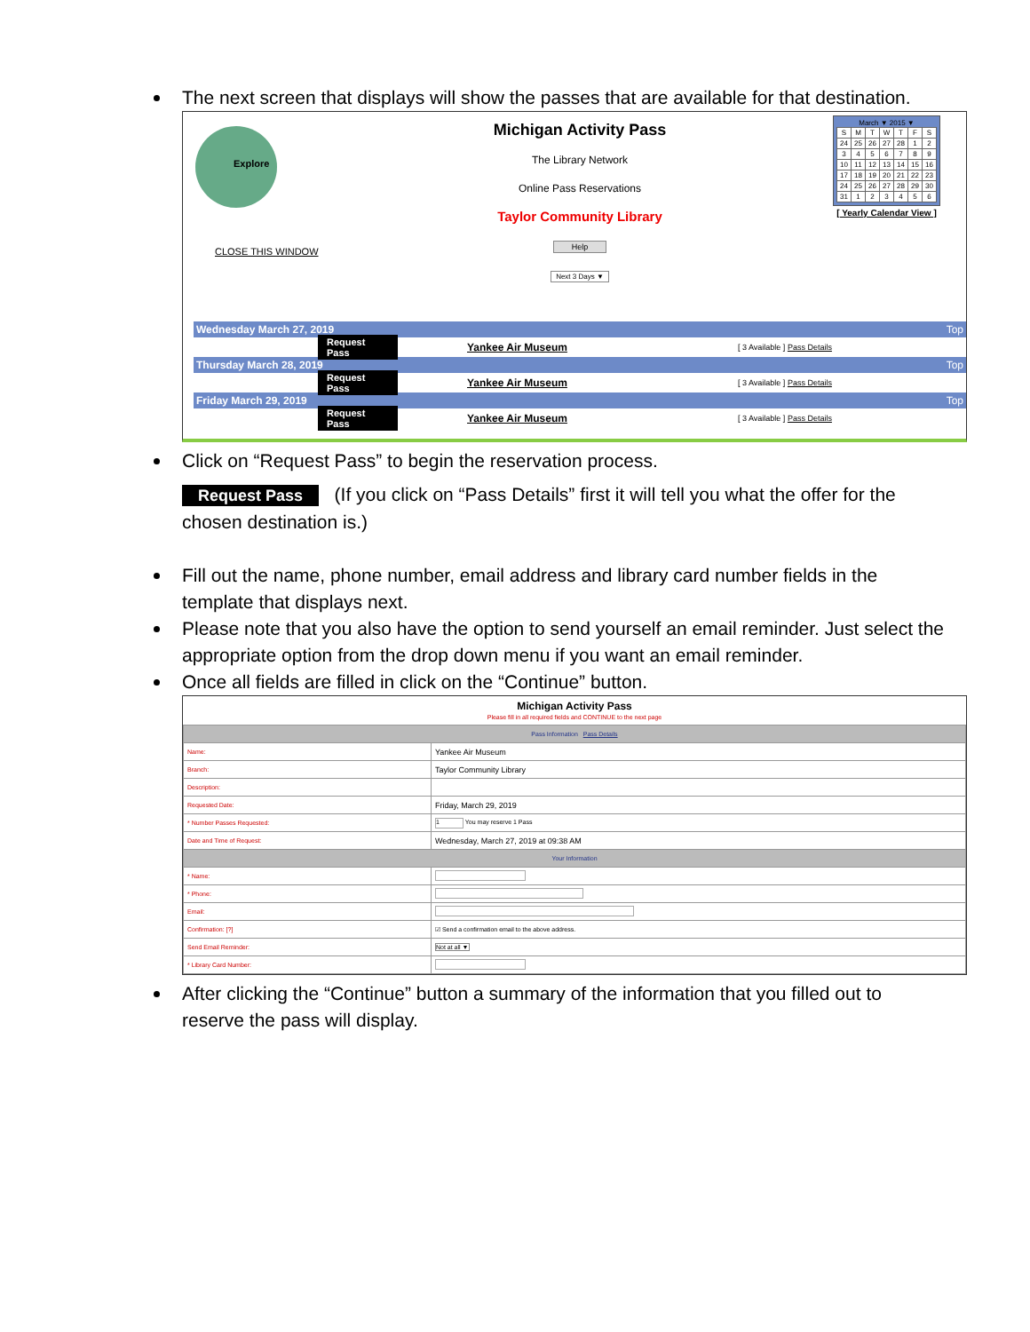The next screen that displays will show the passes that are available for that destination.
Explore
CLOSE THIS WINDOW
Michigan Activity Pass
The Library Network
Online Pass Reservations
Taylor Community Library
Help
Next 3 Days ▼
March ▼ 2015 ▼
| S | M | T | W | T | F | S |
| 24 | 25 | 26 | 27 | 28 | 1 | 2 |
| 3 | 4 | 5 | 6 | 7 | 8 | 9 |
| 10 | 11 | 12 | 13 | 14 | 15 | 16 |
| 17 | 18 | 19 | 20 | 21 | 22 | 23 |
| 24 | 25 | 26 | 27 | 28 | 29 | 30 |
| 31 | 1 | 2 | 3 | 4 | 5 | 6 |
[ Yearly Calendar View ]
Wednesday March 27, 2019 Top
Request Pass Yankee Air Museum [ 3 Available ] Pass Details
Thursday March 28, 2019 Top
Request Pass Yankee Air Museum [ 3 Available ] Pass Details
Friday March 29, 2019 Top
Request Pass Yankee Air Museum [ 3 Available ] Pass Details
Click on “Request Pass” to begin the reservation process.
Request Pass (If you click on “Pass Details” first it will tell you what the offer for the chosen destination is.)
Fill out the name, phone number, email address and library card number fields in the template that displays next.
Please note that you also have the option to send yourself an email reminder. Just select the appropriate option from the drop down menu if you want an email reminder.
Once all fields are filled in click on the “Continue” button.
Michigan Activity Pass
Please fill in all required fields and CONTINUE to the next page
| Pass Information Pass Details | |
| Name: | Yankee Air Museum |
| Branch: | Taylor Community Library |
| Description: | |
| Requested Date: | Friday, March 29, 2019 |
| * Number Passes Requested: | 1 You may reserve 1 Pass |
| Date and Time of Request: | Wednesday, March 27, 2019 at 09:38 AM |
| Your Information | |
| * Name: | |
| * Phone: | |
| Email: | |
| Confirmation: [?] | ☑ Send a confirmation email to the above address. |
| Send Email Reminder: | Not at all ▼ |
| * Library Card Number: | |
After clicking the “Continue” button a summary of the information that you filled out to reserve the pass will display.